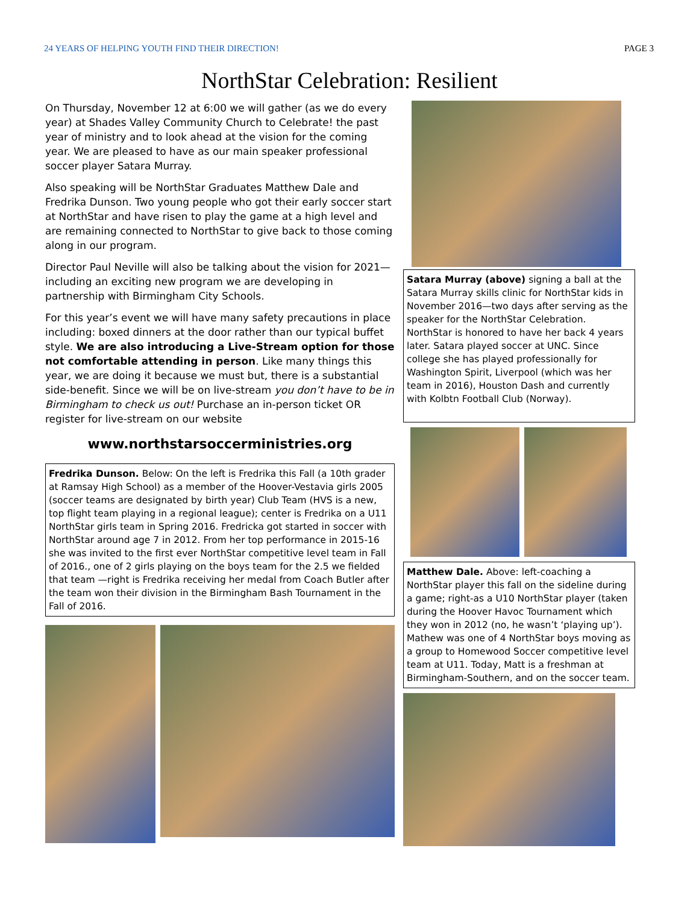24 YEARS OF HELPING YOUTH FIND THEIR DIRECTION! PAGE 3
NorthStar Celebration: Resilient
On Thursday, November 12 at 6:00 we will gather (as we do every year) at Shades Valley Community Church to Celebrate! the past year of ministry and to look ahead at the vision for the coming year. We are pleased to have as our main speaker professional soccer player Satara Murray.
Also speaking will be NorthStar Graduates Matthew Dale and Fredrika Dunson. Two young people who got their early soccer start at NorthStar and have risen to play the game at a high level and are remaining connected to NorthStar to give back to those coming along in our program.
Director Paul Neville will also be talking about the vision for 2021—including an exciting new program we are developing in partnership with Birmingham City Schools.
For this year’s event we will have many safety precautions in place including: boxed dinners at the door rather than our typical buffet style. We are also introducing a Live-Stream option for those not comfortable attending in person. Like many things this year, we are doing it because we must but, there is a substantial side-benefit. Since we will be on live-stream you don’t have to be in Birmingham to check us out! Purchase an in-person ticket OR register for live-stream on our website
www.northstarsoccerministries.org
Fredrika Dunson. Below: On the left is Fredrika this Fall (a 10th grader at Ramsay High School) as a member of the Hoover-Vestavia girls 2005 (soccer teams are designated by birth year) Club Team (HVS is a new, top flight team playing in a regional league); center is Fredrika on a U11 NorthStar girls team in Spring 2016. Fredricka got started in soccer with NorthStar around age 7 in 2012. From her top performance in 2015-16 she was invited to the first ever NorthStar competitive level team in Fall of 2016., one of 2 girls playing on the boys team for the 2.5 we fielded that team —right is Fredrika receiving her medal from Coach Butler after the team won their division in the Birmingham Bash Tournament in the Fall of 2016.
Satara Murray (above) signing a ball at the Satara Murray skills clinic for NorthStar kids in November 2016—two days after serving as the speaker for the NorthStar Celebration. NorthStar is honored to have her back 4 years later. Satara played soccer at UNC. Since college she has played professionally for Washington Spirit, Liverpool (which was her team in 2016), Houston Dash and currently with Kolbtn Football Club (Norway).
Matthew Dale. Above: left-coaching a NorthStar player this fall on the sideline during a game; right-as a U10 NorthStar player (taken during the Hoover Havoc Tournament which they won in 2012 (no, he wasn’t ‘playing up’). Mathew was one of 4 NorthStar boys moving as a group to Homewood Soccer competitive level team at U11. Today, Matt is a freshman at Birmingham-Southern, and on the soccer team.